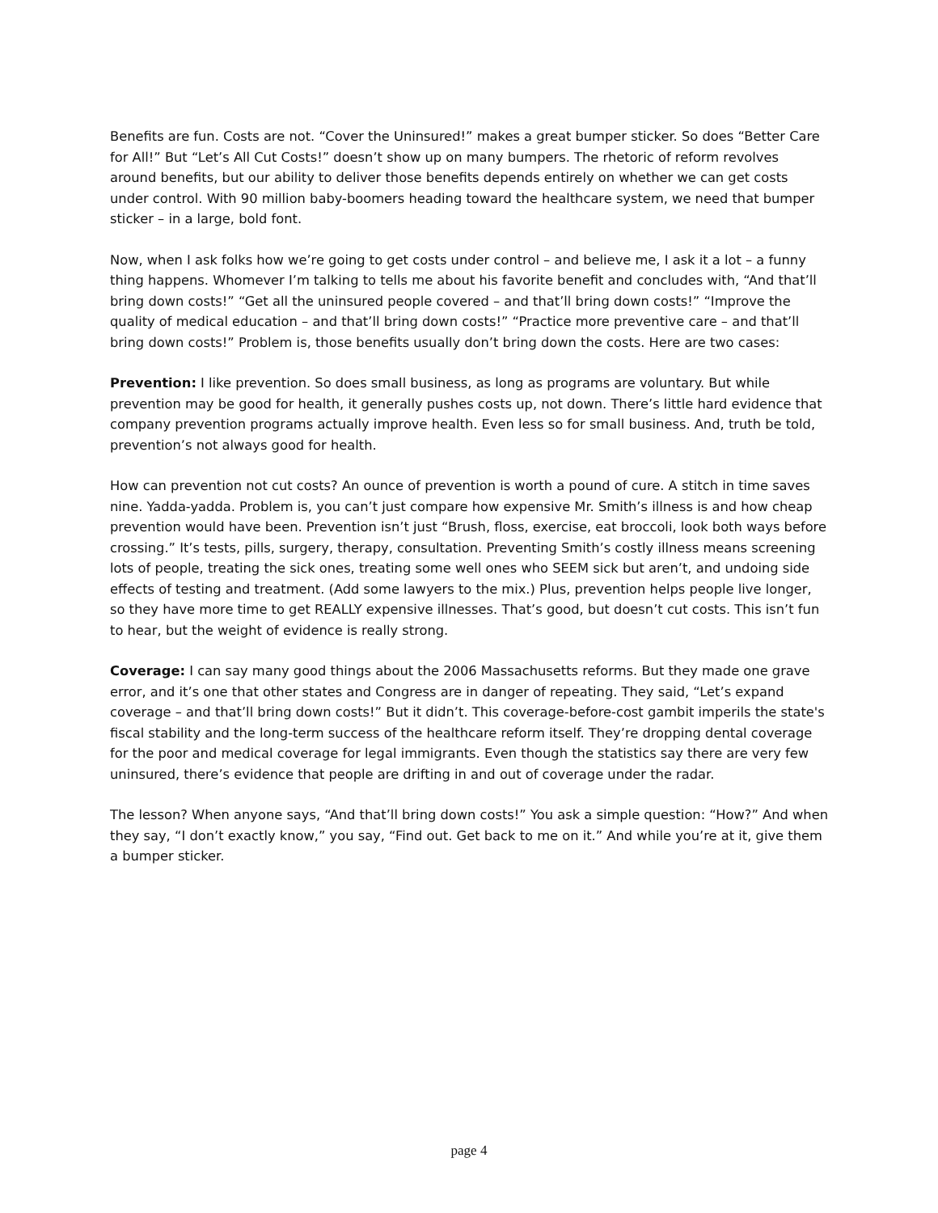Benefits are fun. Costs are not. “Cover the Uninsured!” makes a great bumper sticker. So does “Better Care for All!” But “Let’s All Cut Costs!” doesn’t show up on many bumpers. The rhetoric of reform revolves around benefits, but our ability to deliver those benefits depends entirely on whether we can get costs under control. With 90 million baby-boomers heading toward the healthcare system, we need that bumper sticker – in a large, bold font.
Now, when I ask folks how we’re going to get costs under control – and believe me, I ask it a lot – a funny thing happens. Whomever I’m talking to tells me about his favorite benefit and concludes with, “And that’ll bring down costs!” “Get all the uninsured people covered – and that’ll bring down costs!” “Improve the quality of medical education – and that’ll bring down costs!” “Practice more preventive care – and that’ll bring down costs!” Problem is, those benefits usually don’t bring down the costs. Here are two cases:
Prevention: I like prevention. So does small business, as long as programs are voluntary. But while prevention may be good for health, it generally pushes costs up, not down. There’s little hard evidence that company prevention programs actually improve health. Even less so for small business. And, truth be told, prevention’s not always good for health.
How can prevention not cut costs? An ounce of prevention is worth a pound of cure. A stitch in time saves nine. Yadda-yadda. Problem is, you can’t just compare how expensive Mr. Smith’s illness is and how cheap prevention would have been. Prevention isn’t just “Brush, floss, exercise, eat broccoli, look both ways before crossing.” It’s tests, pills, surgery, therapy, consultation. Preventing Smith’s costly illness means screening lots of people, treating the sick ones, treating some well ones who SEEM sick but aren’t, and undoing side effects of testing and treatment. (Add some lawyers to the mix.) Plus, prevention helps people live longer, so they have more time to get REALLY expensive illnesses. That’s good, but doesn’t cut costs. This isn’t fun to hear, but the weight of evidence is really strong.
Coverage: I can say many good things about the 2006 Massachusetts reforms. But they made one grave error, and it’s one that other states and Congress are in danger of repeating. They said, “Let’s expand coverage – and that’ll bring down costs!” But it didn’t. This coverage-before-cost gambit imperils the state's fiscal stability and the long-term success of the healthcare reform itself. They’re dropping dental coverage for the poor and medical coverage for legal immigrants. Even though the statistics say there are very few uninsured, there’s evidence that people are drifting in and out of coverage under the radar.
The lesson? When anyone says, “And that’ll bring down costs!” You ask a simple question: “How?” And when they say, “I don’t exactly know,” you say, “Find out. Get back to me on it.” And while you’re at it, give them a bumper sticker.
page 4